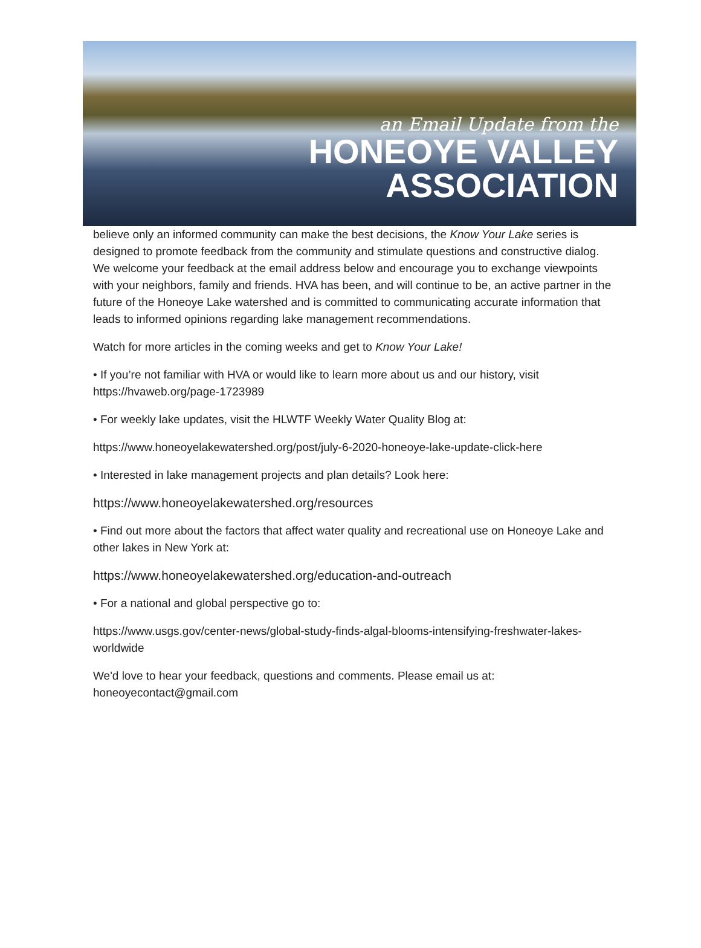an Email Update from the
HONEOYE VALLEY
ASSOCIATION
believe only an informed community can make the best decisions, the Know Your Lake series is designed to promote feedback from the community and stimulate questions and constructive dialog. We welcome your feedback at the email address below and encourage you to exchange viewpoints with your neighbors, family and friends. HVA has been, and will continue to be, an active partner in the future of the Honeoye Lake watershed and is committed to communicating accurate information that leads to informed opinions regarding lake management recommendations.
Watch for more articles in the coming weeks and get to Know Your Lake!
• If you’re not familiar with HVA or would like to learn more about us and our history, visit https://hvaweb.org/page-1723989
• For weekly lake updates, visit the HLWTF Weekly Water Quality Blog at:
https://www.honeoyelakewatershed.org/post/july-6-2020-honeoye-lake-update-click-here
• Interested in lake management projects and plan details? Look here:
https://www.honeoyelakewatershed.org/resources
• Find out more about the factors that affect water quality and recreational use on Honeoye Lake and other lakes in New York at:
https://www.honeoyelakewatershed.org/education-and-outreach
• For a national and global perspective go to:
https://www.usgs.gov/center-news/global-study-finds-algal-blooms-intensifying-freshwater-lakes-worldwide
We'd love to hear your feedback, questions and comments. Please email us at: honeoyecontact@gmail.com